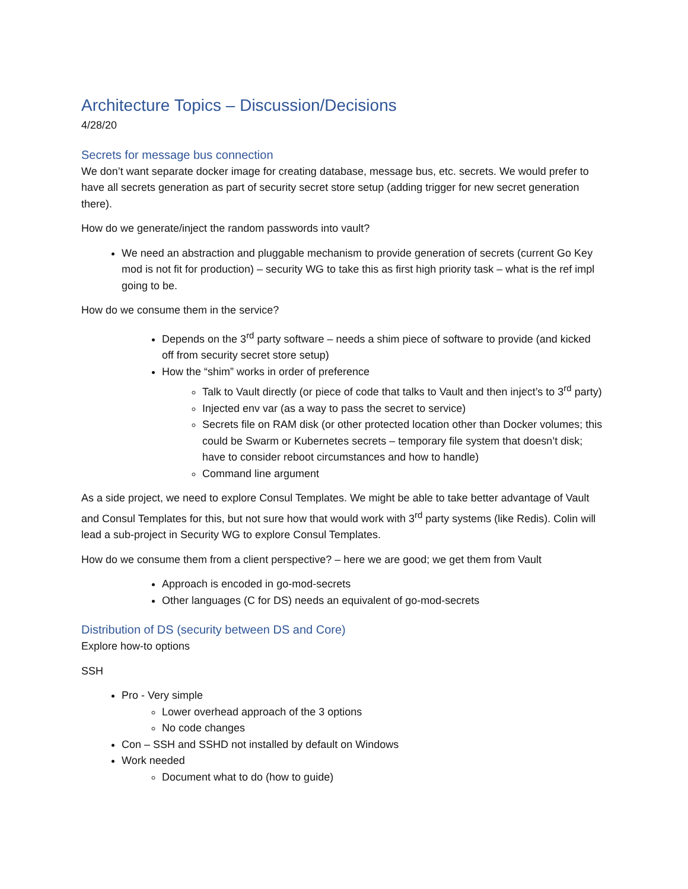Architecture Topics – Discussion/Decisions
4/28/20
Secrets for message bus connection
We don’t want separate docker image for creating database, message bus, etc. secrets. We would prefer to have all secrets generation as part of security secret store setup (adding trigger for new secret generation there).
How do we generate/inject the random passwords into vault?
We need an abstraction and pluggable mechanism to provide generation of secrets (current Go Key mod is not fit for production) – security WG to take this as first high priority task – what is the ref impl going to be.
How do we consume them in the service?
Depends on the 3<sup>rd</sup> party software – needs a shim piece of software to provide (and kicked off from security secret store setup)
How the “shim” works in order of preference
Talk to Vault directly (or piece of code that talks to Vault and then inject’s to 3<sup>rd</sup> party)
Injected env var (as a way to pass the secret to service)
Secrets file on RAM disk (or other protected location other than Docker volumes; this could be Swarm or Kubernetes secrets – temporary file system that doesn’t disk; have to consider reboot circumstances and how to handle)
Command line argument
As a side project, we need to explore Consul Templates. We might be able to take better advantage of Vault and Consul Templates for this, but not sure how that would work with 3<sup>rd</sup> party systems (like Redis). Colin will lead a sub-project in Security WG to explore Consul Templates.
How do we consume them from a client perspective? – here we are good; we get them from Vault
Approach is encoded in go-mod-secrets
Other languages (C for DS) needs an equivalent of go-mod-secrets
Distribution of DS (security between DS and Core)
Explore how-to options
SSH
Pro - Very simple
Lower overhead approach of the 3 options
No code changes
Con – SSH and SSHD not installed by default on Windows
Work needed
Document what to do (how to guide)